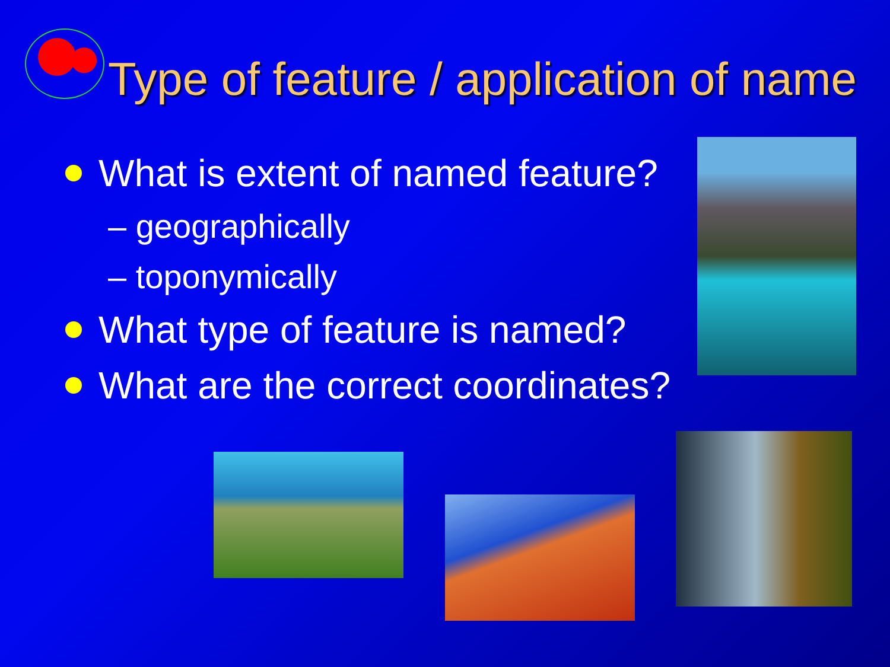Type of feature / application of name
What is extent of named feature?
– geographically
– toponymically
What type of feature is named?
What are the correct coordinates?